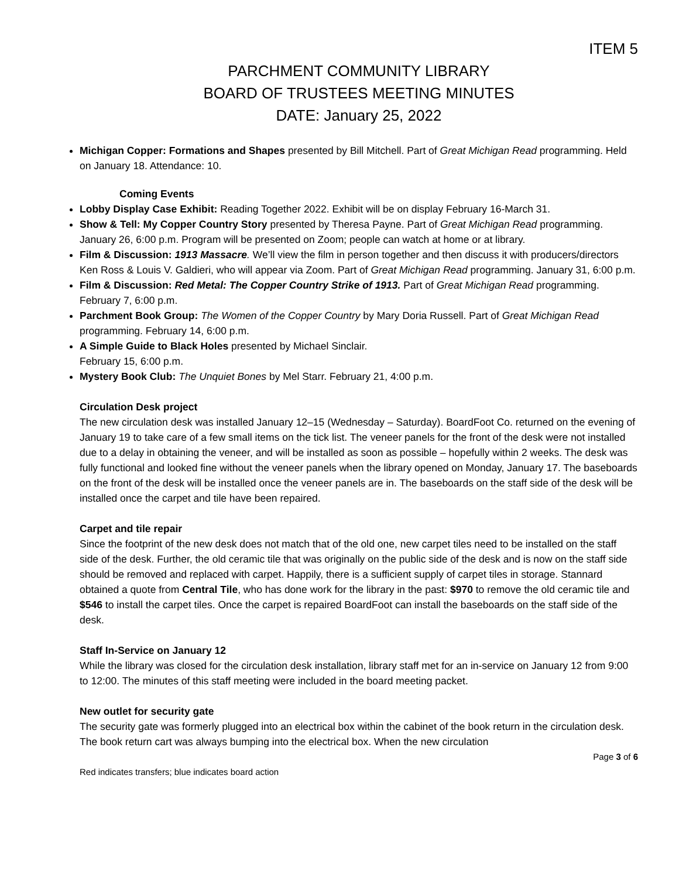ITEM 5
PARCHMENT COMMUNITY LIBRARY
BOARD OF TRUSTEES MEETING MINUTES
DATE: January 25, 2022
Michigan Copper: Formations and Shapes presented by Bill Mitchell. Part of Great Michigan Read programming. Held on January 18. Attendance: 10.
Coming Events
Lobby Display Case Exhibit: Reading Together 2022. Exhibit will be on display February 16-March 31.
Show & Tell: My Copper Country Story presented by Theresa Payne. Part of Great Michigan Read programming. January 26, 6:00 p.m. Program will be presented on Zoom; people can watch at home or at library.
Film & Discussion: 1913 Massacre. We’ll view the film in person together and then discuss it with producers/directors Ken Ross & Louis V. Galdieri, who will appear via Zoom. Part of Great Michigan Read programming. January 31, 6:00 p.m.
Film & Discussion: Red Metal: The Copper Country Strike of 1913. Part of Great Michigan Read programming. February 7, 6:00 p.m.
Parchment Book Group: The Women of the Copper Country by Mary Doria Russell. Part of Great Michigan Read programming. February 14, 6:00 p.m.
A Simple Guide to Black Holes presented by Michael Sinclair.
February 15, 6:00 p.m.
Mystery Book Club: The Unquiet Bones by Mel Starr. February 21, 4:00 p.m.
Circulation Desk project
The new circulation desk was installed January 12–15 (Wednesday – Saturday). BoardFoot Co. returned on the evening of January 19 to take care of a few small items on the tick list. The veneer panels for the front of the desk were not installed due to a delay in obtaining the veneer, and will be installed as soon as possible – hopefully within 2 weeks. The desk was fully functional and looked fine without the veneer panels when the library opened on Monday, January 17. The baseboards on the front of the desk will be installed once the veneer panels are in. The baseboards on the staff side of the desk will be installed once the carpet and tile have been repaired.
Carpet and tile repair
Since the footprint of the new desk does not match that of the old one, new carpet tiles need to be installed on the staff side of the desk. Further, the old ceramic tile that was originally on the public side of the desk and is now on the staff side should be removed and replaced with carpet. Happily, there is a sufficient supply of carpet tiles in storage. Stannard obtained a quote from Central Tile, who has done work for the library in the past: $970 to remove the old ceramic tile and $546 to install the carpet tiles. Once the carpet is repaired BoardFoot can install the baseboards on the staff side of the desk.
Staff In-Service on January 12
While the library was closed for the circulation desk installation, library staff met for an in-service on January 12 from 9:00 to 12:00. The minutes of this staff meeting were included in the board meeting packet.
New outlet for security gate
The security gate was formerly plugged into an electrical box within the cabinet of the book return in the circulation desk. The book return cart was always bumping into the electrical box. When the new circulation
Page 3 of 6
Red indicates transfers; blue indicates board action